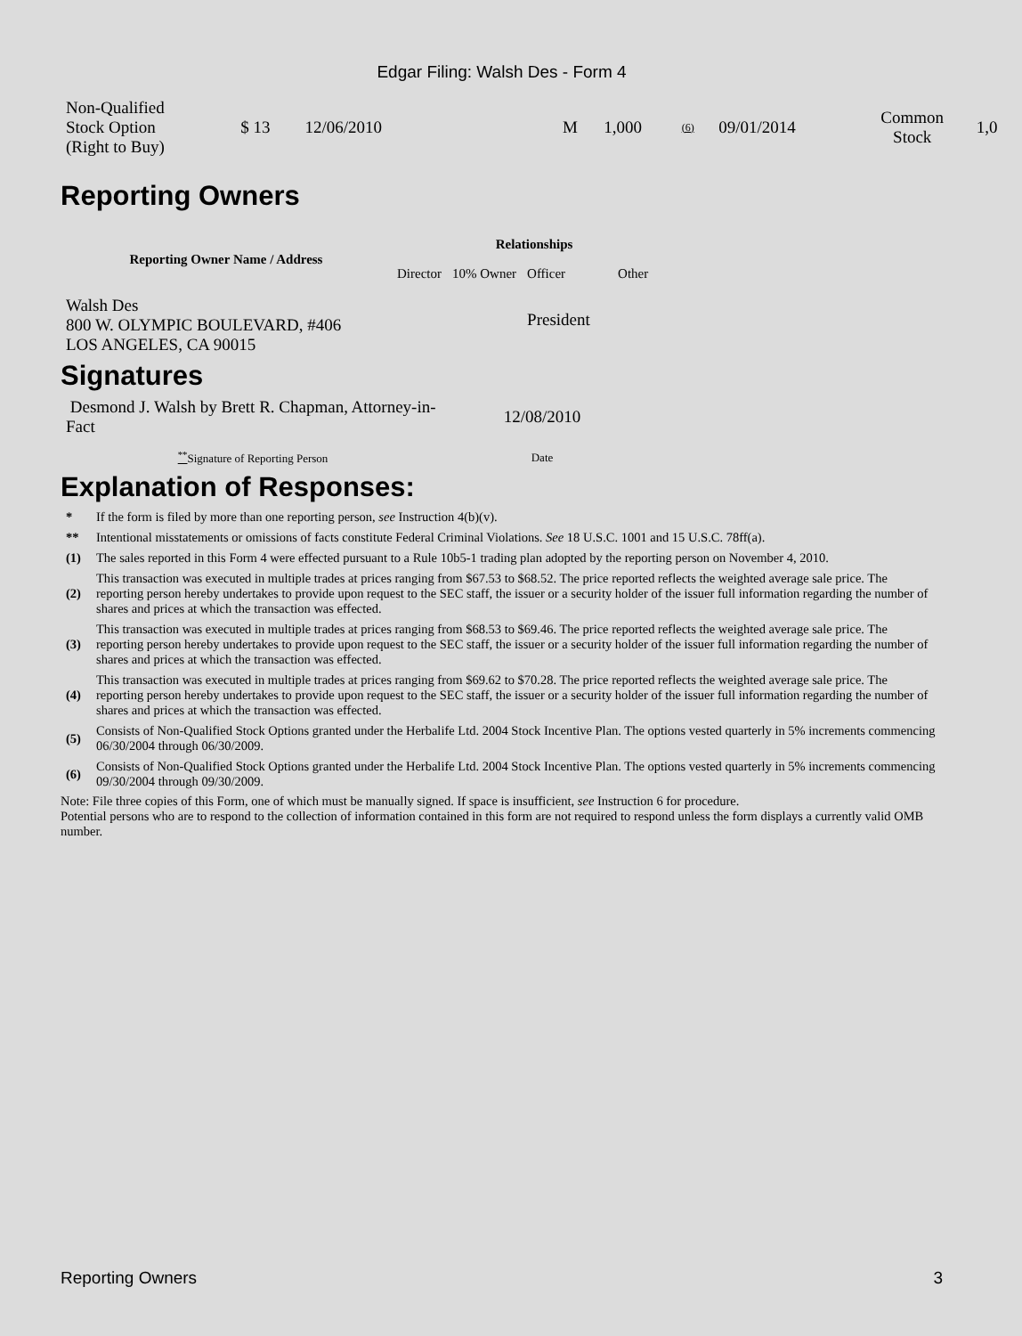Edgar Filing: Walsh Des - Form 4
| Non-Qualified Stock Option (Right to Buy) | $ 13 | 12/06/2010 | | M | 1,000 | (6) | 09/01/2014 | Common Stock | 1,0 |
Reporting Owners
| Reporting Owner Name / Address | Relationships | | | |
| --- | --- | --- | --- | --- |
| | Director | 10% Owner | Officer | Other |
| Walsh Des 800 W. OLYMPIC BOULEVARD, #406 LOS ANGELES, CA 90015 | | | President | |
Signatures
| Desmond J. Walsh by Brett R. Chapman, Attorney-in-Fact | 12/08/2010 |
| <sup>**</sup> Signature of Reporting Person | Date |
Explanation of Responses:
| * | If the form is filed by more than one reporting person, see Instruction 4(b)(v). |
| ** | Intentional misstatements or omissions of facts constitute Federal Criminal Violations. See 18 U.S.C. 1001 and 15 U.S.C. 78ff(a). |
| (1) | The sales reported in this Form 4 were effected pursuant to a Rule 10b5-1 trading plan adopted by the reporting person on November 4, 2010. |
| (2) | This transaction was executed in multiple trades at prices ranging from $67.53 to $68.52. The price reported reflects the weighted average sale price. The reporting person hereby undertakes to provide upon request to the SEC staff, the issuer or a security holder of the issuer full information regarding the number of shares and prices at which the transaction was effected. |
| (3) | This transaction was executed in multiple trades at prices ranging from $68.53 to $69.46. The price reported reflects the weighted average sale price. The reporting person hereby undertakes to provide upon request to the SEC staff, the issuer or a security holder of the issuer full information regarding the number of shares and prices at which the transaction was effected. |
| (4) | This transaction was executed in multiple trades at prices ranging from $69.62 to $70.28. The price reported reflects the weighted average sale price. The reporting person hereby undertakes to provide upon request to the SEC staff, the issuer or a security holder of the issuer full information regarding the number of shares and prices at which the transaction was effected. |
| (5) | Consists of Non-Qualified Stock Options granted under the Herbalife Ltd. 2004 Stock Incentive Plan. The options vested quarterly in 5% increments commencing 06/30/2004 through 06/30/2009. |
| (6) | Consists of Non-Qualified Stock Options granted under the Herbalife Ltd. 2004 Stock Incentive Plan. The options vested quarterly in 5% increments commencing 09/30/2004 through 09/30/2009. |
Note: File three copies of this Form, one of which must be manually signed. If space is insufficient, see Instruction 6 for procedure.
Potential persons who are to respond to the collection of information contained in this form are not required to respond unless the form displays a currently valid OMB number.
Reporting Owners 3